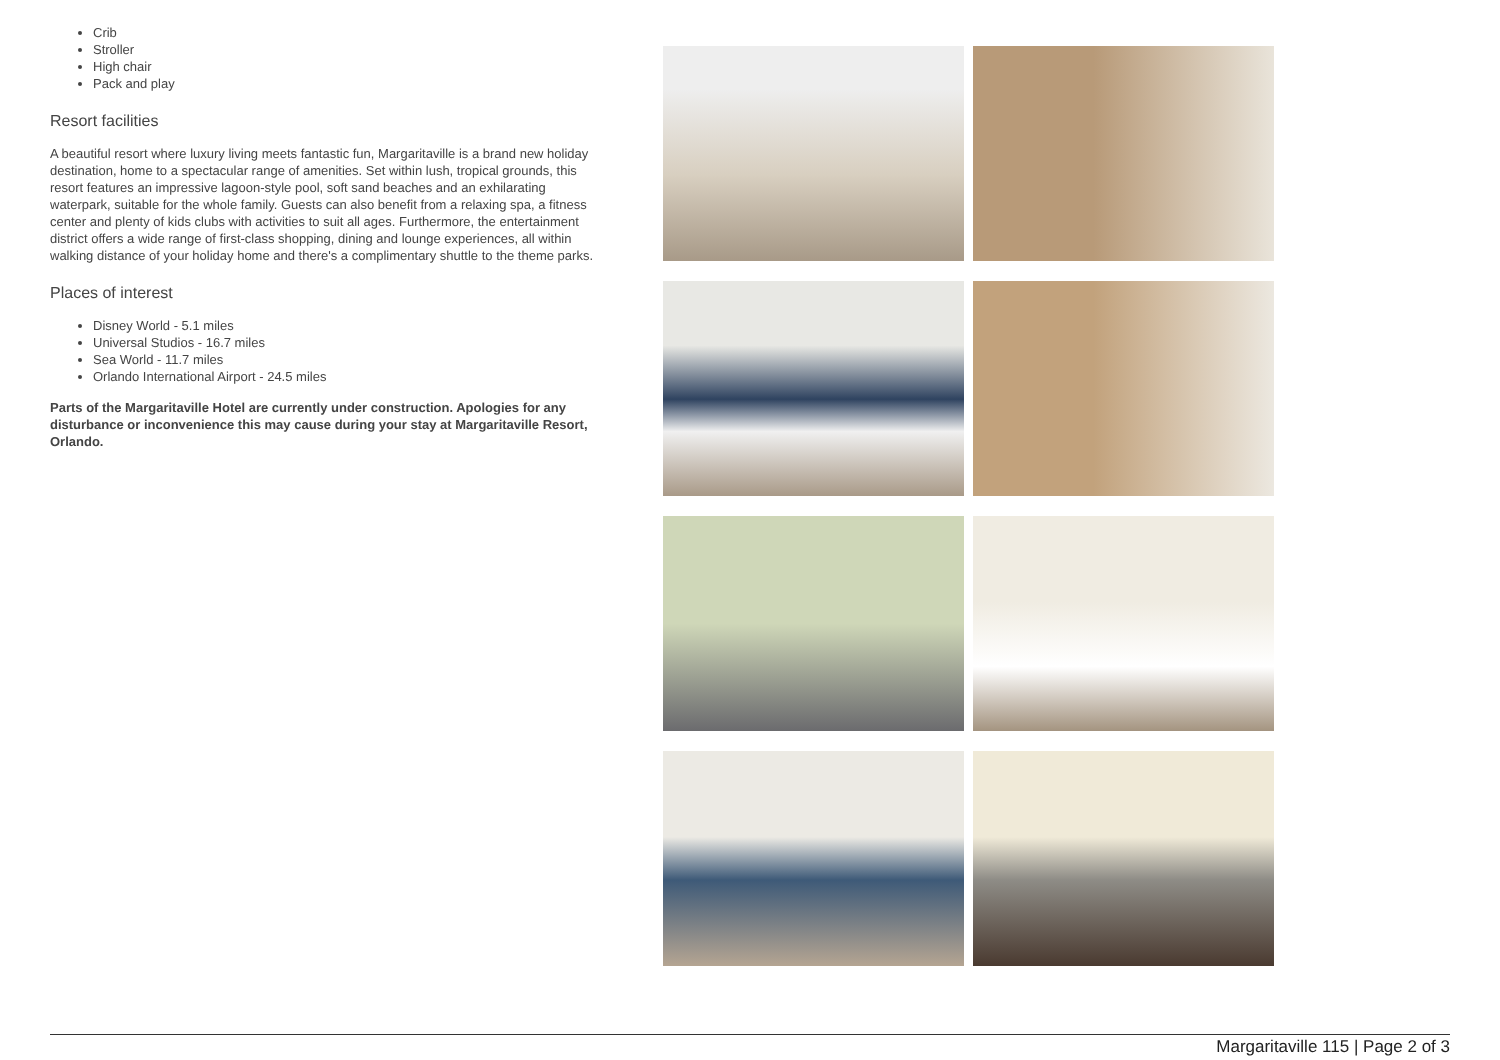Crib
Stroller
High chair
Pack and play
Resort facilities
A beautiful resort where luxury living meets fantastic fun, Margaritaville is a brand new holiday destination, home to a spectacular range of amenities. Set within lush, tropical grounds, this resort features an impressive lagoon-style pool, soft sand beaches and an exhilarating waterpark, suitable for the whole family. Guests can also benefit from a relaxing spa, a fitness center and plenty of kids clubs with activities to suit all ages. Furthermore, the entertainment district offers a wide range of first-class shopping, dining and lounge experiences, all within walking distance of your holiday home and there's a complimentary shuttle to the theme parks.
Places of interest
Disney World - 5.1 miles
Universal Studios - 16.7 miles
Sea World - 11.7 miles
Orlando International Airport - 24.5 miles
Parts of the Margaritaville Hotel are currently under construction. Apologies for any disturbance or inconvenience this may cause during your stay at Margaritaville Resort, Orlando.
Margaritaville 115 | Page 2 of 3